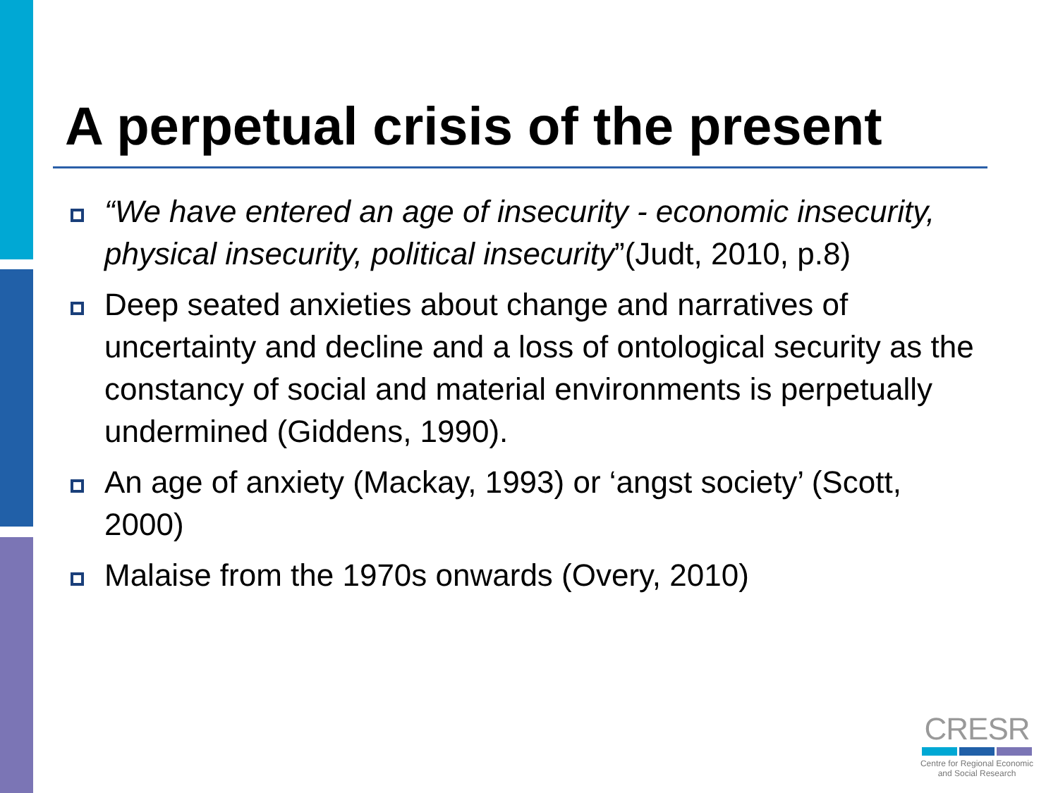A perpetual crisis of the present
“We have entered an age of insecurity - economic insecurity, physical insecurity, political insecurity”(Judt, 2010, p.8)
Deep seated anxieties about change and narratives of uncertainty and decline and a loss of ontological security as the constancy of social and material environments is perpetually undermined (Giddens, 1990).
An age of anxiety (Mackay, 1993) or ‘angst society’ (Scott, 2000)
Malaise from the 1970s onwards (Overy, 2010)
CRESR
Centre for Regional Economic
and Social Research